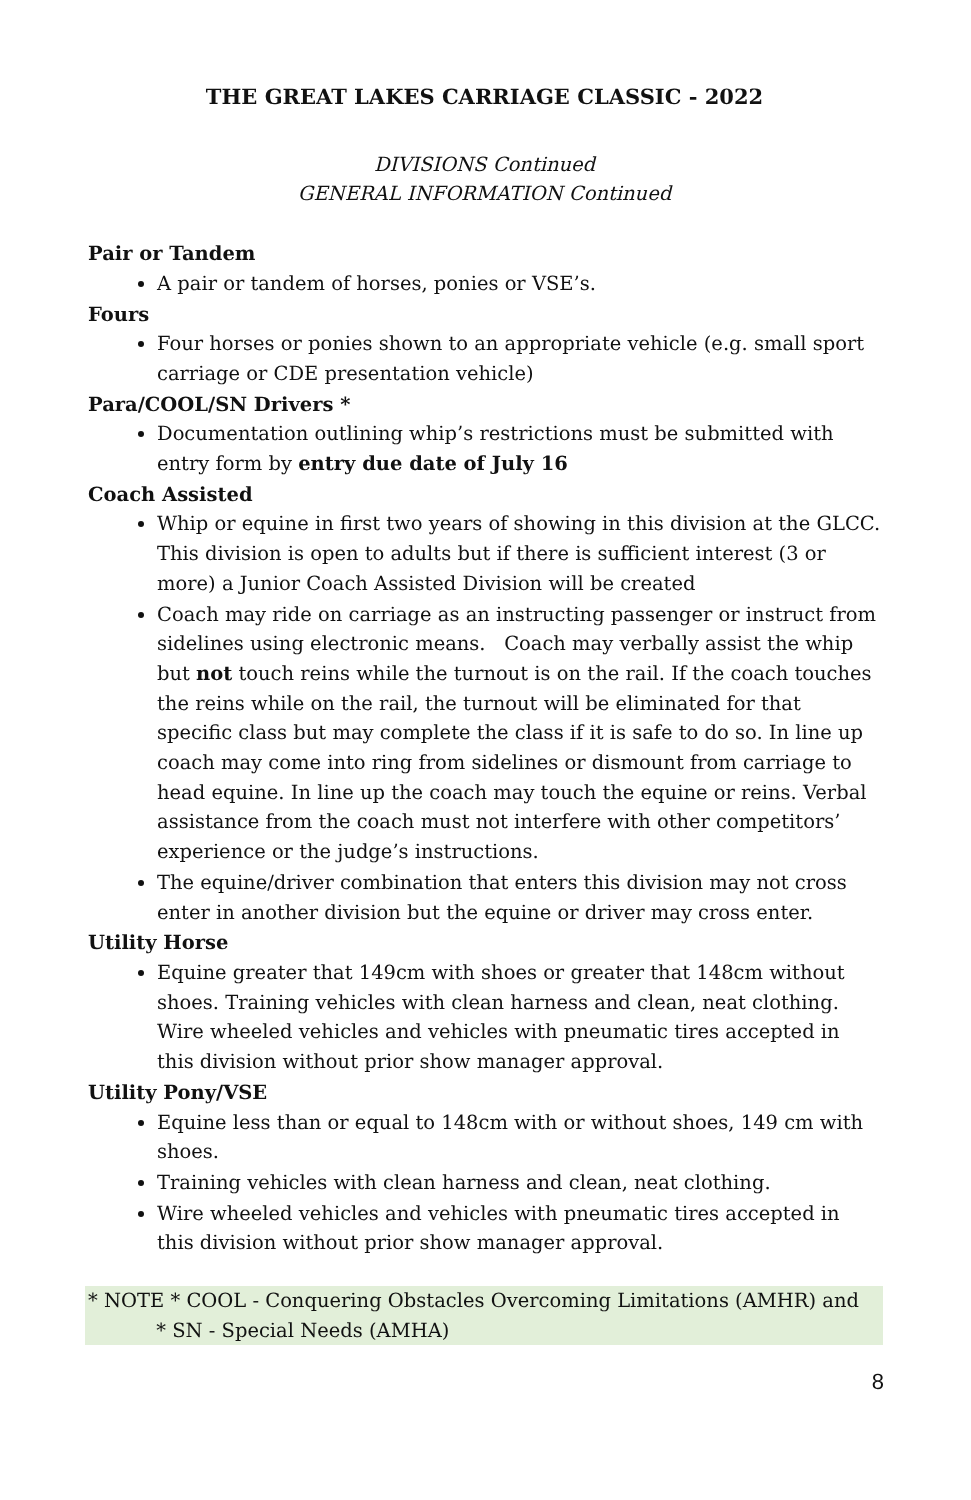THE GREAT LAKES CARRIAGE CLASSIC - 2022
DIVISIONS Continued
GENERAL INFORMATION Continued
Pair or Tandem
A pair or tandem of horses, ponies or VSE’s.
Fours
Four horses or ponies shown to an appropriate vehicle (e.g. small sport carriage or CDE presentation vehicle)
Para/COOL/SN Drivers *
Documentation outlining whip’s restrictions must be submitted with entry form by entry due date of July 16
Coach Assisted
Whip or equine in first two years of showing in this division at the GLCC. This division is open to adults but if there is sufficient interest (3 or more) a Junior Coach Assisted Division will be created
Coach may ride on carriage as an instructing passenger or instruct from sidelines using electronic means. Coach may verbally assist the whip but not touch reins while the turnout is on the rail. If the coach touches the reins while on the rail, the turnout will be eliminated for that specific class but may complete the class if it is safe to do so. In line up coach may come into ring from sidelines or dismount from carriage to head equine. In line up the coach may touch the equine or reins. Verbal assistance from the coach must not interfere with other competitors’ experience or the judge’s instructions.
The equine/driver combination that enters this division may not cross enter in another division but the equine or driver may cross enter.
Utility Horse
Equine greater that 149cm with shoes or greater that 148cm without shoes. Training vehicles with clean harness and clean, neat clothing. Wire wheeled vehicles and vehicles with pneumatic tires accepted in this division without prior show manager approval.
Utility Pony/VSE
Equine less than or equal to 148cm with or without shoes, 149 cm with shoes.
Training vehicles with clean harness and clean, neat clothing.
Wire wheeled vehicles and vehicles with pneumatic tires accepted in this division without prior show manager approval.
* NOTE * COOL - Conquering Obstacles Overcoming Limitations (AMHR) and
* SN - Special Needs (AMHA)
8